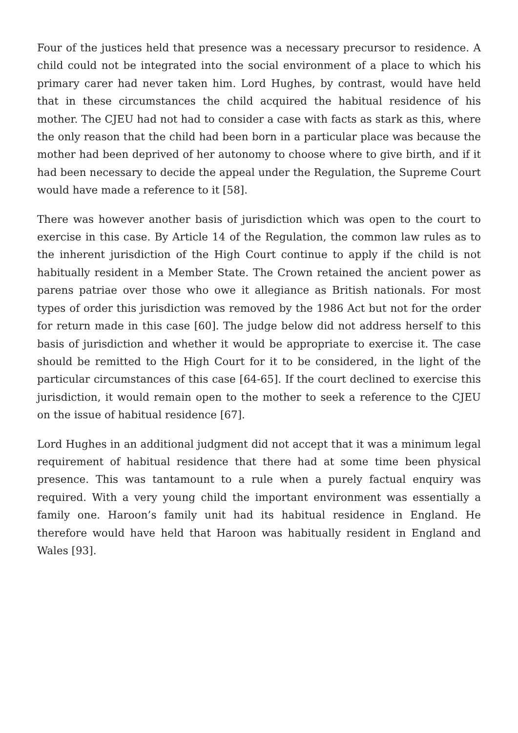Four of the justices held that presence was a necessary precursor to residence. A child could not be integrated into the social environment of a place to which his primary carer had never taken him. Lord Hughes, by contrast, would have held that in these circumstances the child acquired the habitual residence of his mother. The CJEU had not had to consider a case with facts as stark as this, where the only reason that the child had been born in a particular place was because the mother had been deprived of her autonomy to choose where to give birth, and if it had been necessary to decide the appeal under the Regulation, the Supreme Court would have made a reference to it [58].
There was however another basis of jurisdiction which was open to the court to exercise in this case. By Article 14 of the Regulation, the common law rules as to the inherent jurisdiction of the High Court continue to apply if the child is not habitually resident in a Member State. The Crown retained the ancient power as parens patriae over those who owe it allegiance as British nationals. For most types of order this jurisdiction was removed by the 1986 Act but not for the order for return made in this case [60]. The judge below did not address herself to this basis of jurisdiction and whether it would be appropriate to exercise it. The case should be remitted to the High Court for it to be considered, in the light of the particular circumstances of this case [64-65]. If the court declined to exercise this jurisdiction, it would remain open to the mother to seek a reference to the CJEU on the issue of habitual residence [67].
Lord Hughes in an additional judgment did not accept that it was a minimum legal requirement of habitual residence that there had at some time been physical presence. This was tantamount to a rule when a purely factual enquiry was required. With a very young child the important environment was essentially a family one. Haroon’s family unit had its habitual residence in England. He therefore would have held that Haroon was habitually resident in England and Wales [93].